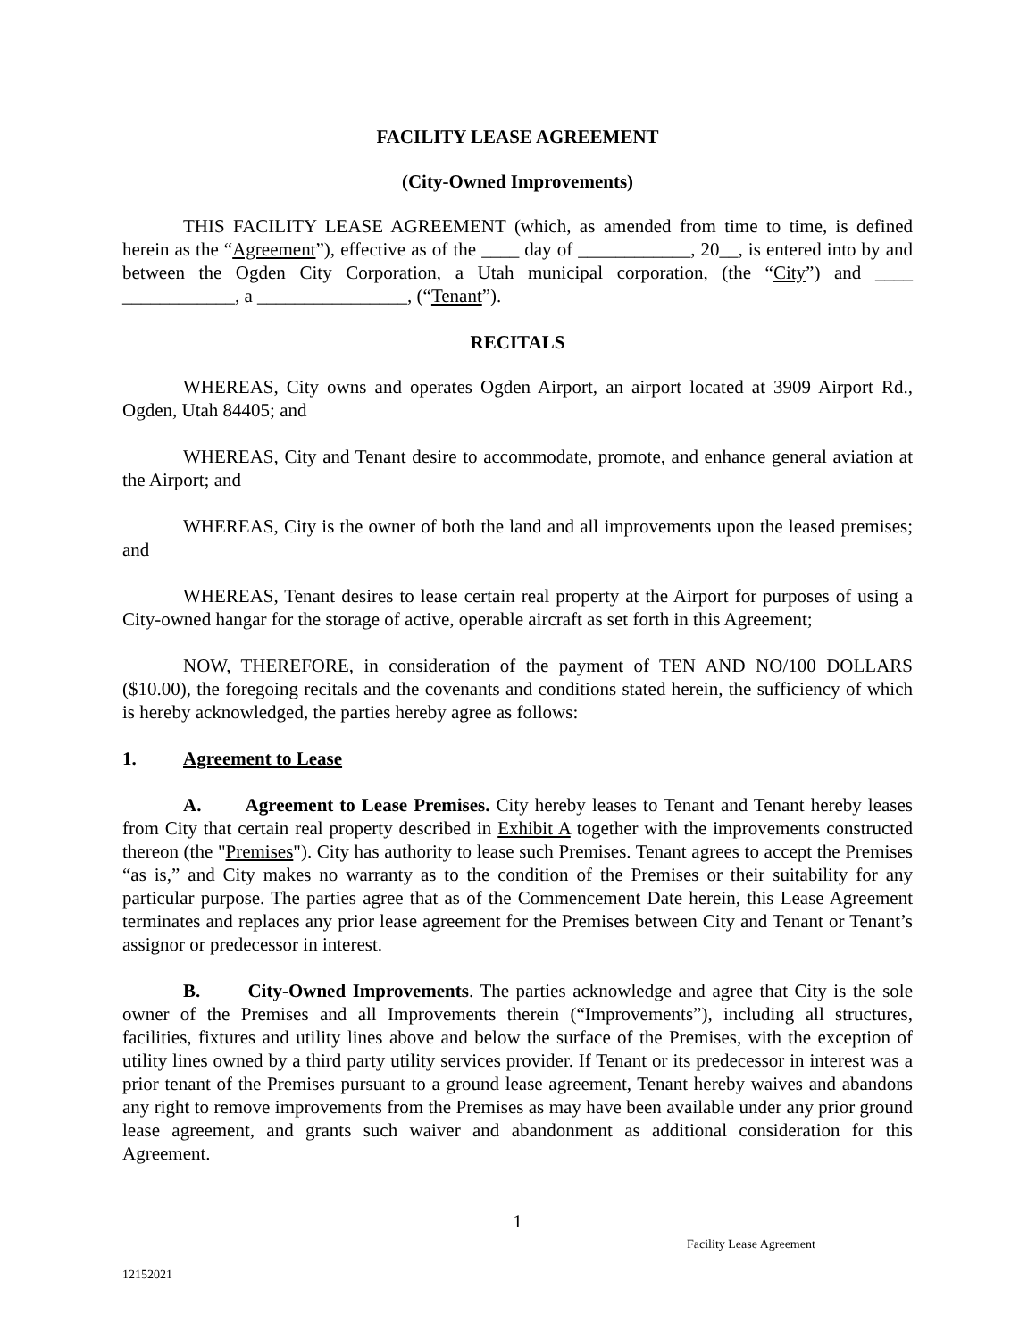FACILITY LEASE AGREEMENT
(City-Owned Improvements)
THIS FACILITY LEASE AGREEMENT (which, as amended from time to time, is defined herein as the “Agreement”), effective as of the ____ day of ____________, 20__, is entered into by and between the Ogden City Corporation, a Utah municipal corporation, (the “City”) and ____ ____________, a ________________, (“Tenant”).
RECITALS
WHEREAS, City owns and operates Ogden Airport, an airport located at 3909 Airport Rd., Ogden, Utah 84405; and
WHEREAS, City and Tenant desire to accommodate, promote, and enhance general aviation at the Airport; and
WHEREAS, City is the owner of both the land and all improvements upon the leased premises; and
WHEREAS, Tenant desires to lease certain real property at the Airport for purposes of using a City-owned hangar for the storage of active, operable aircraft as set forth in this Agreement;
NOW, THEREFORE, in consideration of the payment of TEN AND NO/100 DOLLARS ($10.00), the foregoing recitals and the covenants and conditions stated herein, the sufficiency of which is hereby acknowledged, the parties hereby agree as follows:
1. Agreement to Lease
A. Agreement to Lease Premises. City hereby leases to Tenant and Tenant hereby leases from City that certain real property described in Exhibit A together with the improvements constructed thereon (the "Premises"). City has authority to lease such Premises. Tenant agrees to accept the Premises “as is,” and City makes no warranty as to the condition of the Premises or their suitability for any particular purpose. The parties agree that as of the Commencement Date herein, this Lease Agreement terminates and replaces any prior lease agreement for the Premises between City and Tenant or Tenant’s assignor or predecessor in interest.
B. City-Owned Improvements. The parties acknowledge and agree that City is the sole owner of the Premises and all Improvements therein (“Improvements”), including all structures, facilities, fixtures and utility lines above and below the surface of the Premises, with the exception of utility lines owned by a third party utility services provider. If Tenant or its predecessor in interest was a prior tenant of the Premises pursuant to a ground lease agreement, Tenant hereby waives and abandons any right to remove improvements from the Premises as may have been available under any prior ground lease agreement, and grants such waiver and abandonment as additional consideration for this Agreement.
1
Facility Lease Agreement
12152021